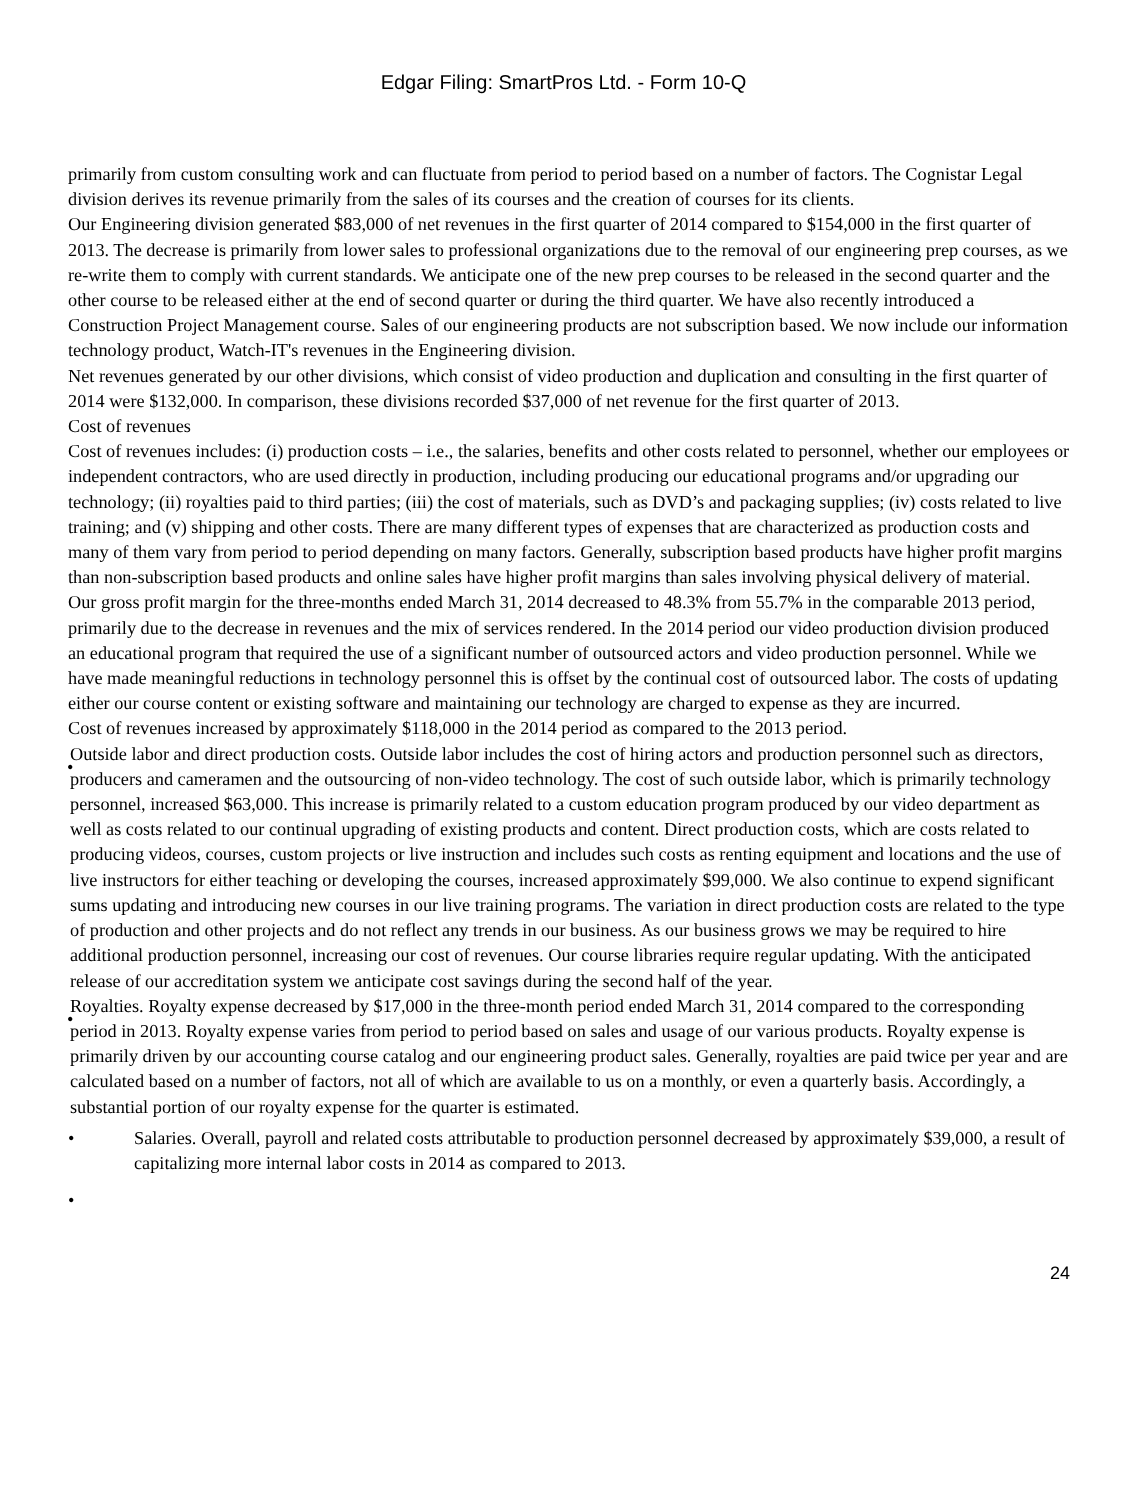Edgar Filing: SmartPros Ltd. - Form 10-Q
primarily from custom consulting work and can fluctuate from period to period based on a number of factors. The Cognistar Legal division derives its revenue primarily from the sales of its courses and the creation of courses for its clients.
Our Engineering division generated $83,000 of net revenues in the first quarter of 2014 compared to $154,000 in the first quarter of 2013. The decrease is primarily from lower sales to professional organizations due to the removal of our engineering prep courses, as we re-write them to comply with current standards. We anticipate one of the new prep courses to be released in the second quarter and the other course to be released either at the end of second quarter or during the third quarter. We have also recently introduced a Construction Project Management course. Sales of our engineering products are not subscription based. We now include our information technology product, Watch-IT's revenues in the Engineering division.
Net revenues generated by our other divisions, which consist of video production and duplication and consulting in the first quarter of 2014 were $132,000. In comparison, these divisions recorded $37,000 of net revenue for the first quarter of 2013.
Cost of revenues
Cost of revenues includes: (i) production costs – i.e., the salaries, benefits and other costs related to personnel, whether our employees or independent contractors, who are used directly in production, including producing our educational programs and/or upgrading our technology; (ii) royalties paid to third parties; (iii) the cost of materials, such as DVD’s and packaging supplies; (iv) costs related to live training; and (v) shipping and other costs. There are many different types of expenses that are characterized as production costs and many of them vary from period to period depending on many factors. Generally, subscription based products have higher profit margins than non-subscription based products and online sales have higher profit margins than sales involving physical delivery of material.
Our gross profit margin for the three-months ended March 31, 2014 decreased to 48.3% from 55.7% in the comparable 2013 period, primarily due to the decrease in revenues and the mix of services rendered. In the 2014 period our video production division produced an educational program that required the use of a significant number of outsourced actors and video production personnel. While we have made meaningful reductions in technology personnel this is offset by the continual cost of outsourced labor. The costs of updating either our course content or existing software and maintaining our technology are charged to expense as they are incurred.
Cost of revenues increased by approximately $118,000 in the 2014 period as compared to the 2013 period.
• Outside labor and direct production costs. Outside labor includes the cost of hiring actors and production personnel such as directors, producers and cameramen and the outsourcing of non-video technology. The cost of such outside labor, which is primarily technology personnel, increased $63,000. This increase is primarily related to a custom education program produced by our video department as well as costs related to our continual upgrading of existing products and content. Direct production costs, which are costs related to producing videos, courses, custom projects or live instruction and includes such costs as renting equipment and locations and the use of live instructors for either teaching or developing the courses, increased approximately $99,000. We also continue to expend significant sums updating and introducing new courses in our live training programs. The variation in direct production costs are related to the type of production and other projects and do not reflect any trends in our business. As our business grows we may be required to hire additional production personnel, increasing our cost of revenues. Our course libraries require regular updating. With the anticipated release of our accreditation system we anticipate cost savings during the second half of the year.
• Royalties. Royalty expense decreased by $17,000 in the three-month period ended March 31, 2014 compared to the corresponding period in 2013. Royalty expense varies from period to period based on sales and usage of our various products. Royalty expense is primarily driven by our accounting course catalog and our engineering product sales. Generally, royalties are paid twice per year and are calculated based on a number of factors, not all of which are available to us on a monthly, or even a quarterly basis. Accordingly, a substantial portion of our royalty expense for the quarter is estimated.
• Salaries. Overall, payroll and related costs attributable to production personnel decreased by approximately $39,000, a result of capitalizing more internal labor costs in 2014 as compared to 2013.
•
24